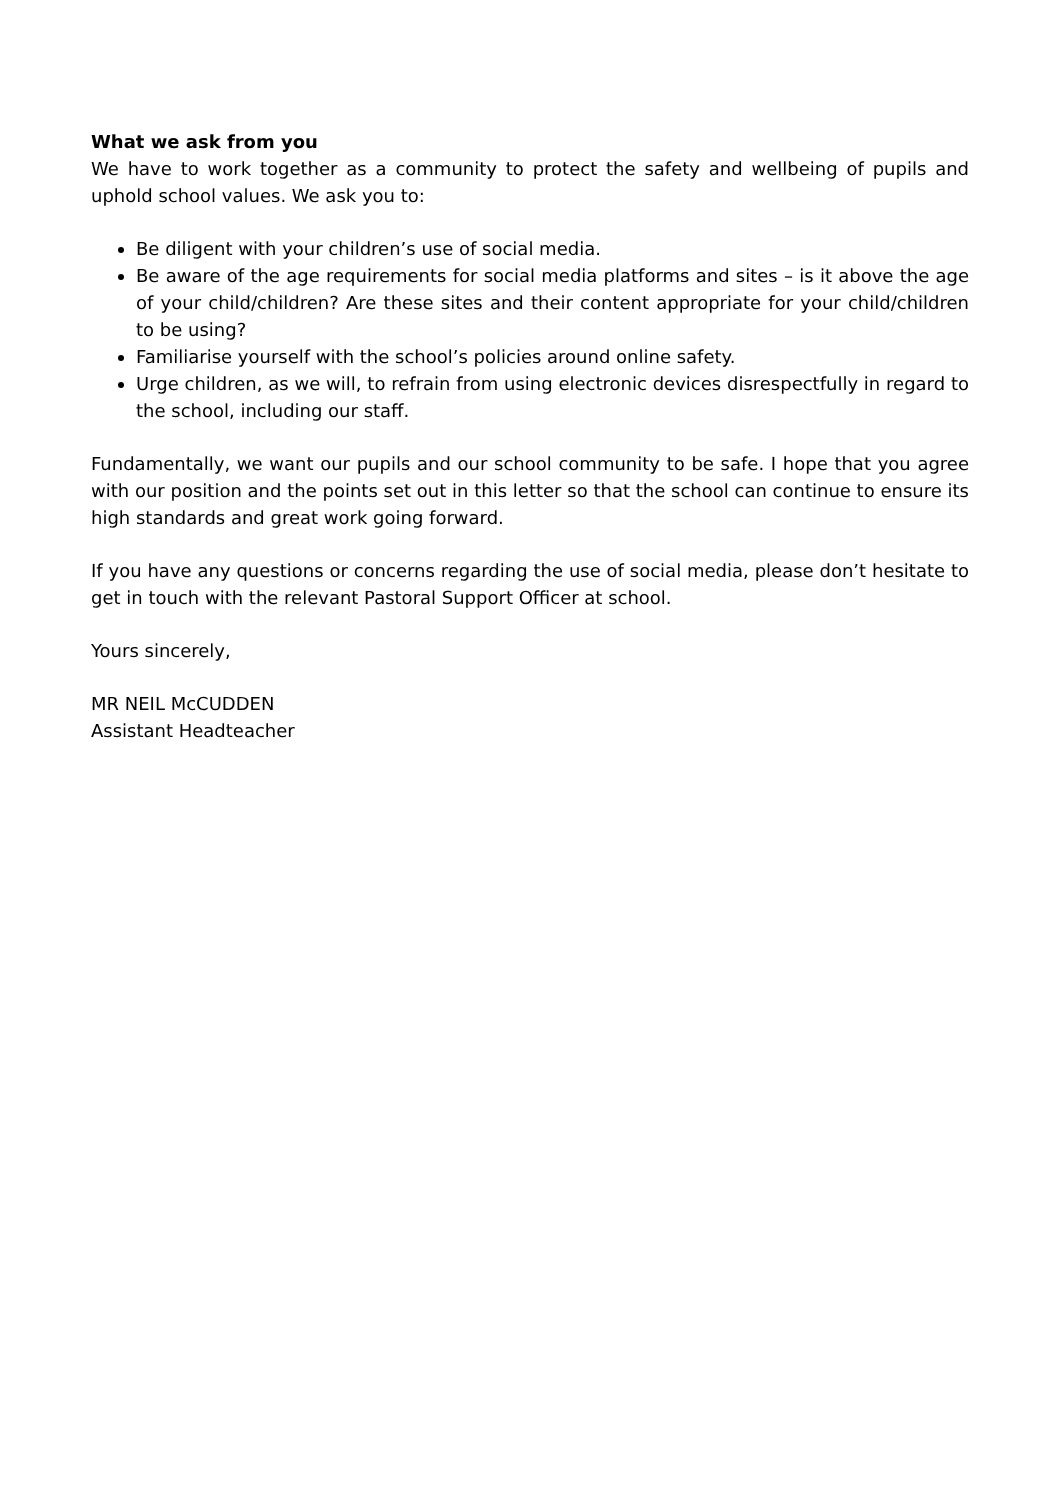What we ask from you
We have to work together as a community to protect the safety and wellbeing of pupils and uphold school values. We ask you to:
Be diligent with your children’s use of social media.
Be aware of the age requirements for social media platforms and sites – is it above the age of your child/children? Are these sites and their content appropriate for your child/children to be using?
Familiarise yourself with the school’s policies around online safety.
Urge children, as we will, to refrain from using electronic devices disrespectfully in regard to the school, including our staff.
Fundamentally, we want our pupils and our school community to be safe. I hope that you agree with our position and the points set out in this letter so that the school can continue to ensure its high standards and great work going forward.
If you have any questions or concerns regarding the use of social media, please don’t hesitate to get in touch with the relevant Pastoral Support Officer at school.
Yours sincerely,
MR NEIL McCUDDEN
Assistant Headteacher